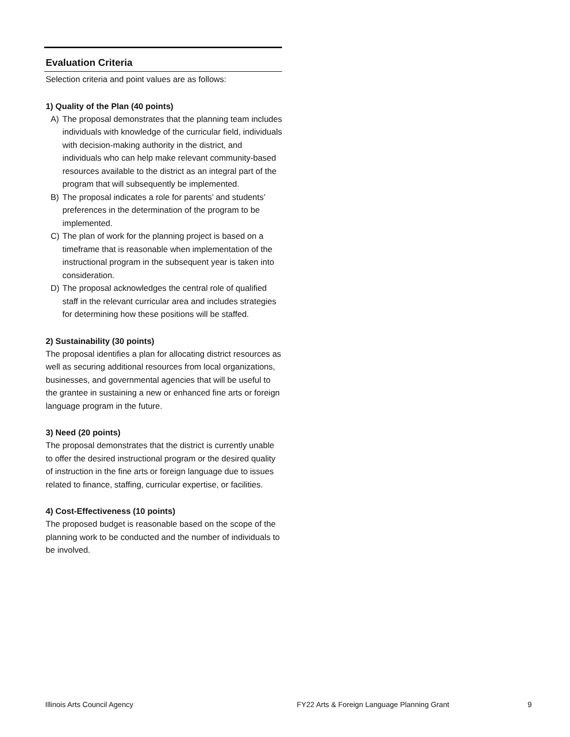Evaluation Criteria
Selection criteria and point values are as follows:
1) Quality of the Plan (40 points)
A) The proposal demonstrates that the planning team includes individuals with knowledge of the curricular field, individuals with decision-making authority in the district, and individuals who can help make relevant community-based resources available to the district as an integral part of the program that will subsequently be implemented.
B) The proposal indicates a role for parents’ and students’ preferences in the determination of the program to be implemented.
C) The plan of work for the planning project is based on a timeframe that is reasonable when implementation of the instructional program in the subsequent year is taken into consideration.
D) The proposal acknowledges the central role of qualified staff in the relevant curricular area and includes strategies for determining how these positions will be staffed.
2) Sustainability (30 points)
The proposal identifies a plan for allocating district resources as well as securing additional resources from local organizations, businesses, and governmental agencies that will be useful to the grantee in sustaining a new or enhanced fine arts or foreign language program in the future.
3) Need (20 points)
The proposal demonstrates that the district is currently unable to offer the desired instructional program or the desired quality of instruction in the fine arts or foreign language due to issues related to finance, staffing, curricular expertise, or facilities.
4) Cost-Effectiveness (10 points)
The proposed budget is reasonable based on the scope of the planning work to be conducted and the number of individuals to be involved.
Illinois Arts Council Agency FY22 Arts & Foreign Language Planning Grant 9